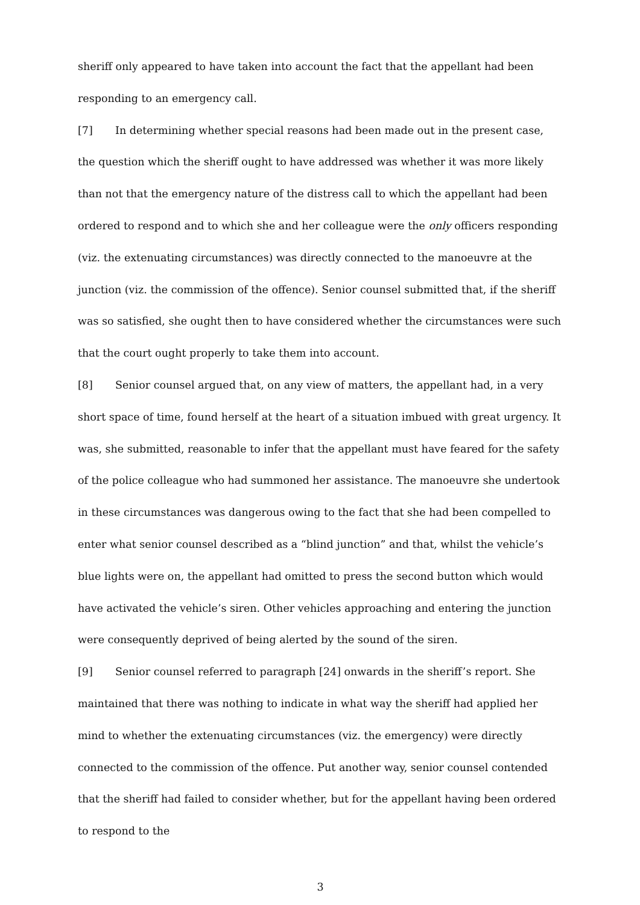sheriff only appeared to have taken into account the fact that the appellant had been responding to an emergency call.
[7] In determining whether special reasons had been made out in the present case, the question which the sheriff ought to have addressed was whether it was more likely than not that the emergency nature of the distress call to which the appellant had been ordered to respond and to which she and her colleague were the only officers responding (viz. the extenuating circumstances) was directly connected to the manoeuvre at the junction (viz. the commission of the offence). Senior counsel submitted that, if the sheriff was so satisfied, she ought then to have considered whether the circumstances were such that the court ought properly to take them into account.
[8] Senior counsel argued that, on any view of matters, the appellant had, in a very short space of time, found herself at the heart of a situation imbued with great urgency. It was, she submitted, reasonable to infer that the appellant must have feared for the safety of the police colleague who had summoned her assistance. The manoeuvre she undertook in these circumstances was dangerous owing to the fact that she had been compelled to enter what senior counsel described as a “blind junction” and that, whilst the vehicle’s blue lights were on, the appellant had omitted to press the second button which would have activated the vehicle’s siren. Other vehicles approaching and entering the junction were consequently deprived of being alerted by the sound of the siren.
[9] Senior counsel referred to paragraph [24] onwards in the sheriff’s report. She maintained that there was nothing to indicate in what way the sheriff had applied her mind to whether the extenuating circumstances (viz. the emergency) were directly connected to the commission of the offence. Put another way, senior counsel contended that the sheriff had failed to consider whether, but for the appellant having been ordered to respond to the
3